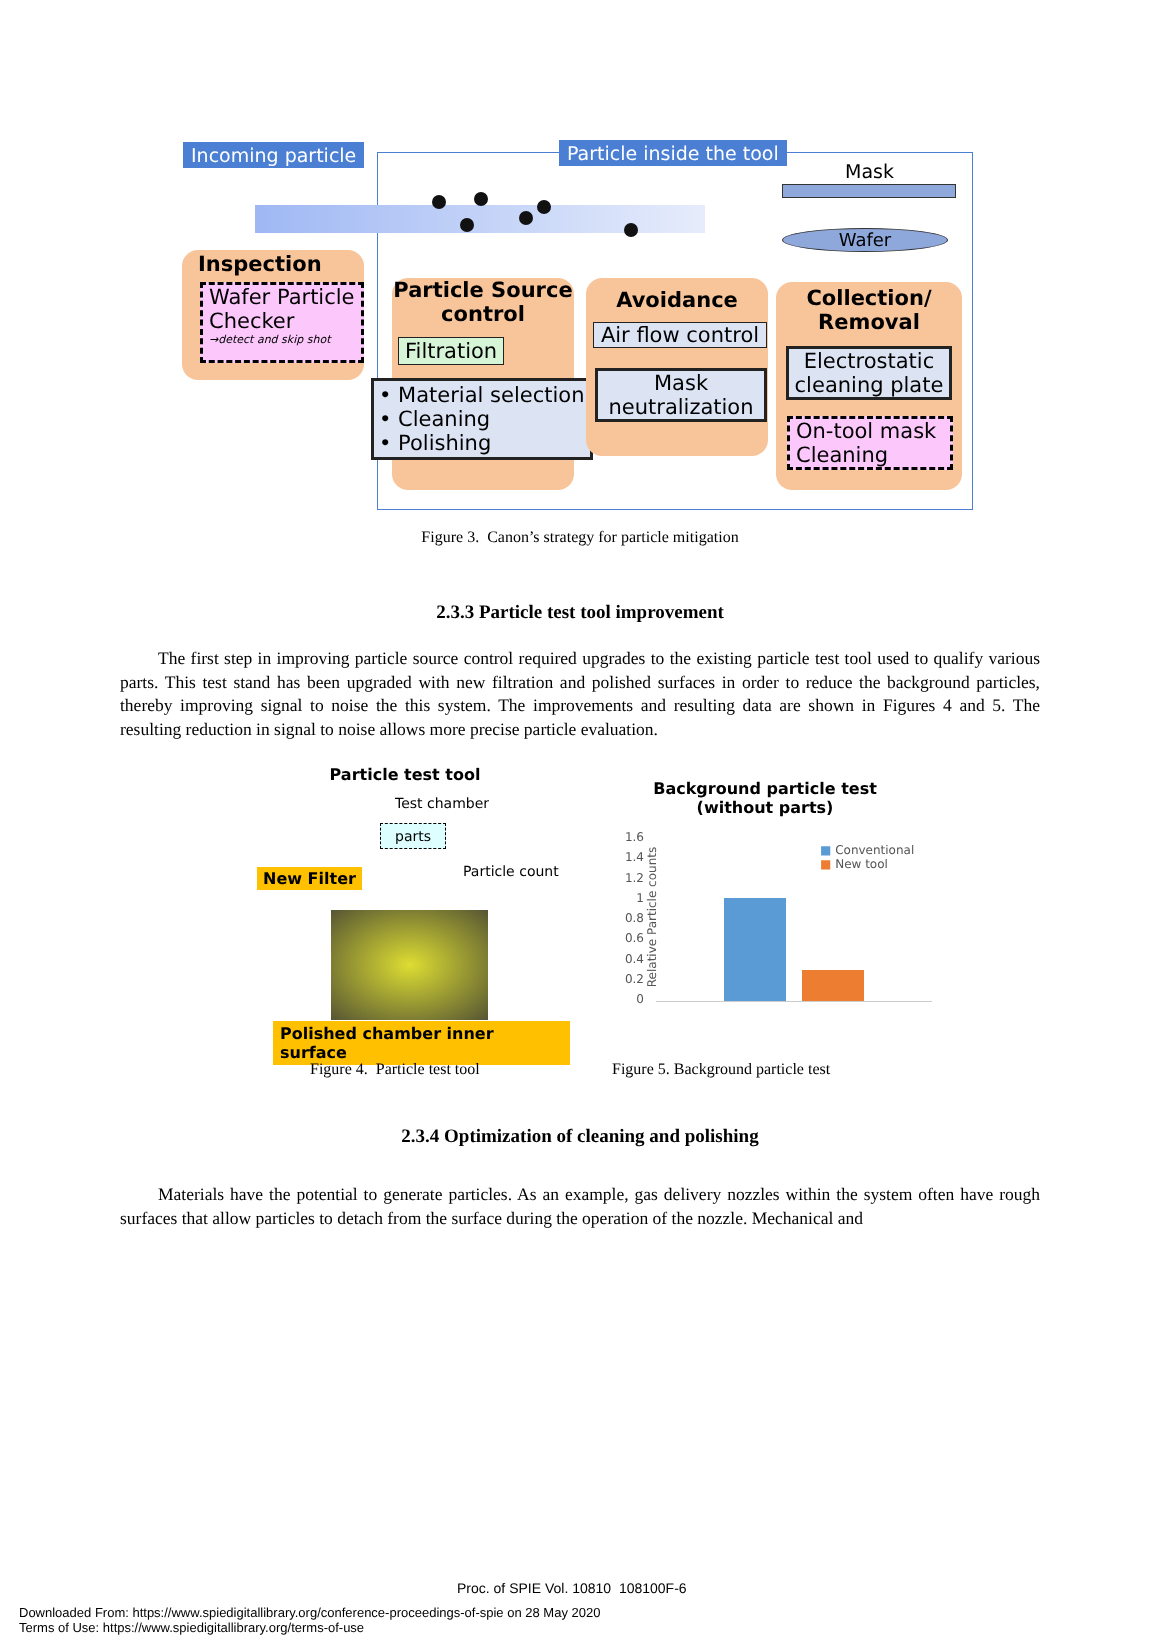Incoming particle Particle inside the tool
Mask
Wafer
Inspection
Wafer Particle Checker
→detect and skip shot
Particle Source control
Filtration
• Material selection
• Cleaning
• Polishing
Avoidance
Air flow control
Mask neutralization
Collection/
Removal
Electrostatic cleaning plate
On-tool mask Cleaning
Figure 3. Canon’s strategy for particle mitigation
2.3.3 Particle test tool improvement
The first step in improving particle source control required upgrades to the existing particle test tool used to qualify various parts. This test stand has been upgraded with new filtration and polished surfaces in order to reduce the background particles, thereby improving signal to noise the this system. The improvements and resulting data are shown in Figures 4 and 5. The resulting reduction in signal to noise allows more precise particle evaluation.
Particle test tool
Test chamber
parts
Particle count
New Filter
Polished chamber inner surface
Figure 4. Particle test tool
Background particle test
(without parts)
1.6
1.4
1.2
1
0.8
0.6
0.4
0.2
0
Relative Particle counts
■ Conventional
■ New tool
Figure 5. Background particle test
2.3.4 Optimization of cleaning and polishing
Materials have the potential to generate particles. As an example, gas delivery nozzles within the system often have rough surfaces that allow particles to detach from the surface during the operation of the nozzle. Mechanical and
Proc. of SPIE Vol. 10810 108100F-6
Downloaded From: https://www.spiedigitallibrary.org/conference-proceedings-of-spie on 28 May 2020
Terms of Use: https://www.spiedigitallibrary.org/terms-of-use